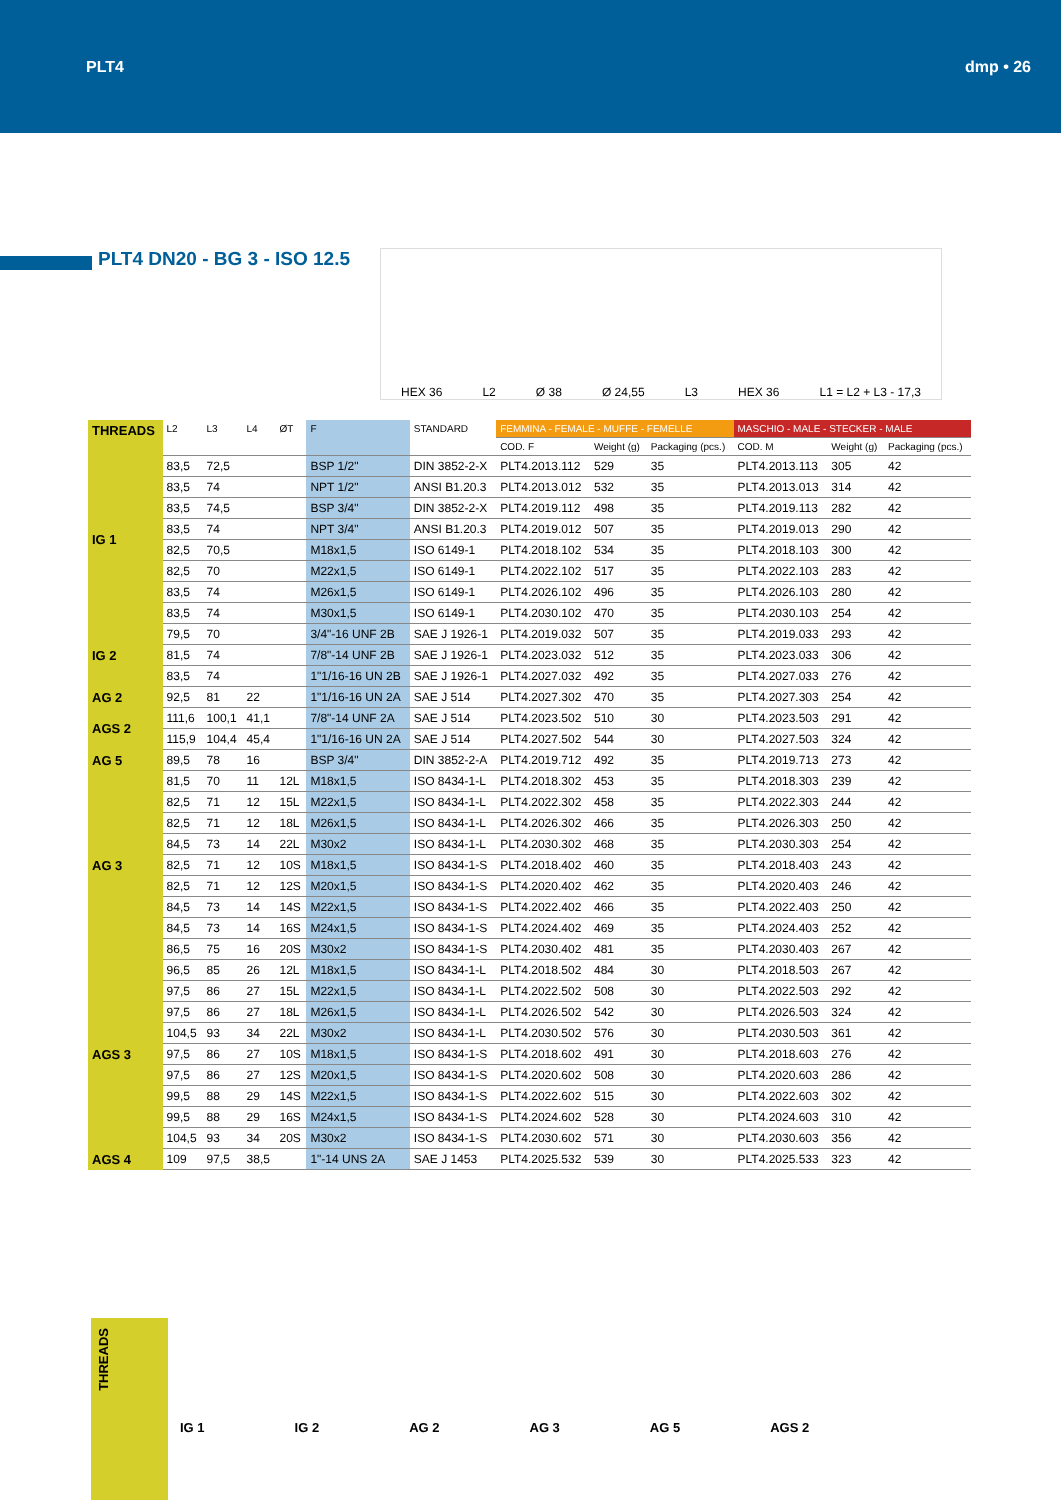PLT4 dmp • 26
PLT4 DN20 - BG 3 - ISO 12.5
HEX 36 L2 Ø 38 Ø 24,55 L3 HEX 36 L1 = L2 + L3 - 17,3
| THREADS | L2 | L3 | L4 | ØT | F | STANDARD | FEMMINA - FEMALE - MUFFE - FEMELLE | | | MASCHIO - MALE - STECKER - MALE | | |
| --- | --- | --- | --- | --- | --- | --- | --- | --- | --- | --- | --- | --- |
| | | | | | | | COD. F | Weight (g) | Packaging (pcs.) | COD. M | Weight (g) | Packaging (pcs.) |
| IG 1 | 83,5 | 72,5 | | | BSP 1/2" | DIN 3852-2-X | PLT4.2013.112 | 529 | 35 | PLT4.2013.113 | 305 | 42 |
| | 83,5 | 74 | | | NPT 1/2" | ANSI B1.20.3 | PLT4.2013.012 | 532 | 35 | PLT4.2013.013 | 314 | 42 |
| | 83,5 | 74,5 | | | BSP 3/4" | DIN 3852-2-X | PLT4.2019.112 | 498 | 35 | PLT4.2019.113 | 282 | 42 |
| | 83,5 | 74 | | | NPT 3/4" | ANSI B1.20.3 | PLT4.2019.012 | 507 | 35 | PLT4.2019.013 | 290 | 42 |
| | 82,5 | 70,5 | | | M18x1,5 | ISO 6149-1 | PLT4.2018.102 | 534 | 35 | PLT4.2018.103 | 300 | 42 |
| | 82,5 | 70 | | | M22x1,5 | ISO 6149-1 | PLT4.2022.102 | 517 | 35 | PLT4.2022.103 | 283 | 42 |
| | 83,5 | 74 | | | M26x1,5 | ISO 6149-1 | PLT4.2026.102 | 496 | 35 | PLT4.2026.103 | 280 | 42 |
| | 83,5 | 74 | | | M30x1,5 | ISO 6149-1 | PLT4.2030.102 | 470 | 35 | PLT4.2030.103 | 254 | 42 |
| IG 2 | 79,5 | 70 | | | 3/4"-16 UNF 2B | SAE J 1926-1 | PLT4.2019.032 | 507 | 35 | PLT4.2019.033 | 293 | 42 |
| | 81,5 | 74 | | | 7/8"-14 UNF 2B | SAE J 1926-1 | PLT4.2023.032 | 512 | 35 | PLT4.2023.033 | 306 | 42 |
| | 83,5 | 74 | | | 1"1/16-16 UN 2B | SAE J 1926-1 | PLT4.2027.032 | 492 | 35 | PLT4.2027.033 | 276 | 42 |
| AG 2 | 92,5 | 81 | 22 | | 1"1/16-16 UN 2A | SAE J 514 | PLT4.2027.302 | 470 | 35 | PLT4.2027.303 | 254 | 42 |
| AGS 2 | 111,6 | 100,1 | 41,1 | | 7/8"-14 UNF 2A | SAE J 514 | PLT4.2023.502 | 510 | 30 | PLT4.2023.503 | 291 | 42 |
| | 115,9 | 104,4 | 45,4 | | 1"1/16-16 UN 2A | SAE J 514 | PLT4.2027.502 | 544 | 30 | PLT4.2027.503 | 324 | 42 |
| AG 5 | 89,5 | 78 | 16 | | BSP 3/4" | DIN 3852-2-A | PLT4.2019.712 | 492 | 35 | PLT4.2019.713 | 273 | 42 |
| AG 3 | 81,5 | 70 | 11 | 12L | M18x1,5 | ISO 8434-1-L | PLT4.2018.302 | 453 | 35 | PLT4.2018.303 | 239 | 42 |
| | 82,5 | 71 | 12 | 15L | M22x1,5 | ISO 8434-1-L | PLT4.2022.302 | 458 | 35 | PLT4.2022.303 | 244 | 42 |
| | 82,5 | 71 | 12 | 18L | M26x1,5 | ISO 8434-1-L | PLT4.2026.302 | 466 | 35 | PLT4.2026.303 | 250 | 42 |
| | 84,5 | 73 | 14 | 22L | M30x2 | ISO 8434-1-L | PLT4.2030.302 | 468 | 35 | PLT4.2030.303 | 254 | 42 |
| | 82,5 | 71 | 12 | 10S | M18x1,5 | ISO 8434-1-S | PLT4.2018.402 | 460 | 35 | PLT4.2018.403 | 243 | 42 |
| | 82,5 | 71 | 12 | 12S | M20x1,5 | ISO 8434-1-S | PLT4.2020.402 | 462 | 35 | PLT4.2020.403 | 246 | 42 |
| | 84,5 | 73 | 14 | 14S | M22x1,5 | ISO 8434-1-S | PLT4.2022.402 | 466 | 35 | PLT4.2022.403 | 250 | 42 |
| | 84,5 | 73 | 14 | 16S | M24x1,5 | ISO 8434-1-S | PLT4.2024.402 | 469 | 35 | PLT4.2024.403 | 252 | 42 |
| | 86,5 | 75 | 16 | 20S | M30x2 | ISO 8434-1-S | PLT4.2030.402 | 481 | 35 | PLT4.2030.403 | 267 | 42 |
| AGS 3 | 96,5 | 85 | 26 | 12L | M18x1,5 | ISO 8434-1-L | PLT4.2018.502 | 484 | 30 | PLT4.2018.503 | 267 | 42 |
| | 97,5 | 86 | 27 | 15L | M22x1,5 | ISO 8434-1-L | PLT4.2022.502 | 508 | 30 | PLT4.2022.503 | 292 | 42 |
| | 97,5 | 86 | 27 | 18L | M26x1,5 | ISO 8434-1-L | PLT4.2026.502 | 542 | 30 | PLT4.2026.503 | 324 | 42 |
| | 104,5 | 93 | 34 | 22L | M30x2 | ISO 8434-1-L | PLT4.2030.502 | 576 | 30 | PLT4.2030.503 | 361 | 42 |
| | 97,5 | 86 | 27 | 10S | M18x1,5 | ISO 8434-1-S | PLT4.2018.602 | 491 | 30 | PLT4.2018.603 | 276 | 42 |
| | 97,5 | 86 | 27 | 12S | M20x1,5 | ISO 8434-1-S | PLT4.2020.602 | 508 | 30 | PLT4.2020.603 | 286 | 42 |
| | 99,5 | 88 | 29 | 14S | M22x1,5 | ISO 8434-1-S | PLT4.2022.602 | 515 | 30 | PLT4.2022.603 | 302 | 42 |
| | 99,5 | 88 | 29 | 16S | M24x1,5 | ISO 8434-1-S | PLT4.2024.602 | 528 | 30 | PLT4.2024.603 | 310 | 42 |
| | 104,5 | 93 | 34 | 20S | M30x2 | ISO 8434-1-S | PLT4.2030.602 | 571 | 30 | PLT4.2030.603 | 356 | 42 |
| AGS 4 | 109 | 97,5 | 38,5 | | 1"-14 UNS 2A | SAE J 1453 | PLT4.2025.532 | 539 | 30 | PLT4.2025.533 | 323 | 42 |
THREADS
IG 1 IG 2 AG 2 AG 3 AG 5 AGS 2